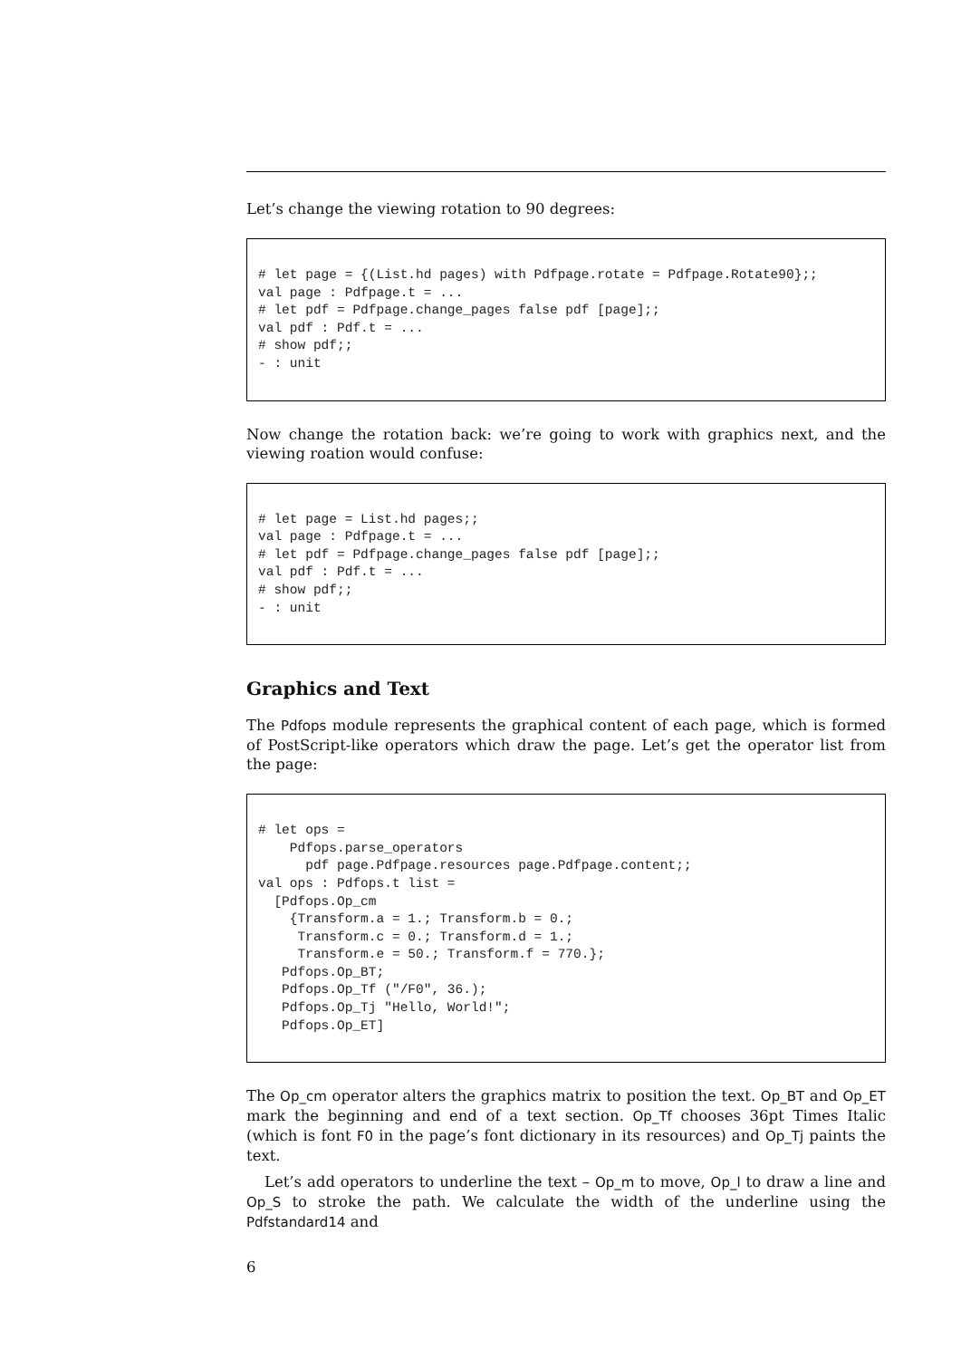Let’s change the viewing rotation to 90 degrees:
# let page = {(List.hd pages) with Pdfpage.rotate = Pdfpage.Rotate90};;
val page : Pdfpage.t = ...
# let pdf = Pdfpage.change_pages false pdf [page];;
val pdf : Pdf.t = ...
# show pdf;;
- : unit
Now change the rotation back: we’re going to work with graphics next, and the viewing roation would confuse:
# let page = List.hd pages;;
val page : Pdfpage.t = ...
# let pdf = Pdfpage.change_pages false pdf [page];;
val pdf : Pdf.t = ...
# show pdf;;
- : unit
Graphics and Text
The Pdfops module represents the graphical content of each page, which is formed of PostScript-like operators which draw the page. Let’s get the operator list from the page:
# let ops =
    Pdfops.parse_operators
      pdf page.Pdfpage.resources page.Pdfpage.content;;
val ops : Pdfops.t list =
  [Pdfops.Op_cm
    {Transform.a = 1.; Transform.b = 0.;
     Transform.c = 0.; Transform.d = 1.;
     Transform.e = 50.; Transform.f = 770.};
   Pdfops.Op_BT;
   Pdfops.Op_Tf ("/F0", 36.);
   Pdfops.Op_Tj "Hello, World!";
   Pdfops.Op_ET]
The Op_cm operator alters the graphics matrix to position the text. Op_BT and Op_ET mark the beginning and end of a text section. Op_Tf chooses 36pt Times Italic (which is font F0 in the page’s font dictionary in its resources) and Op_Tj paints the text.
Let’s add operators to underline the text – Op_m to move, Op_l to draw a line and Op_S to stroke the path. We calculate the width of the underline using the Pdfstandard14 and
6